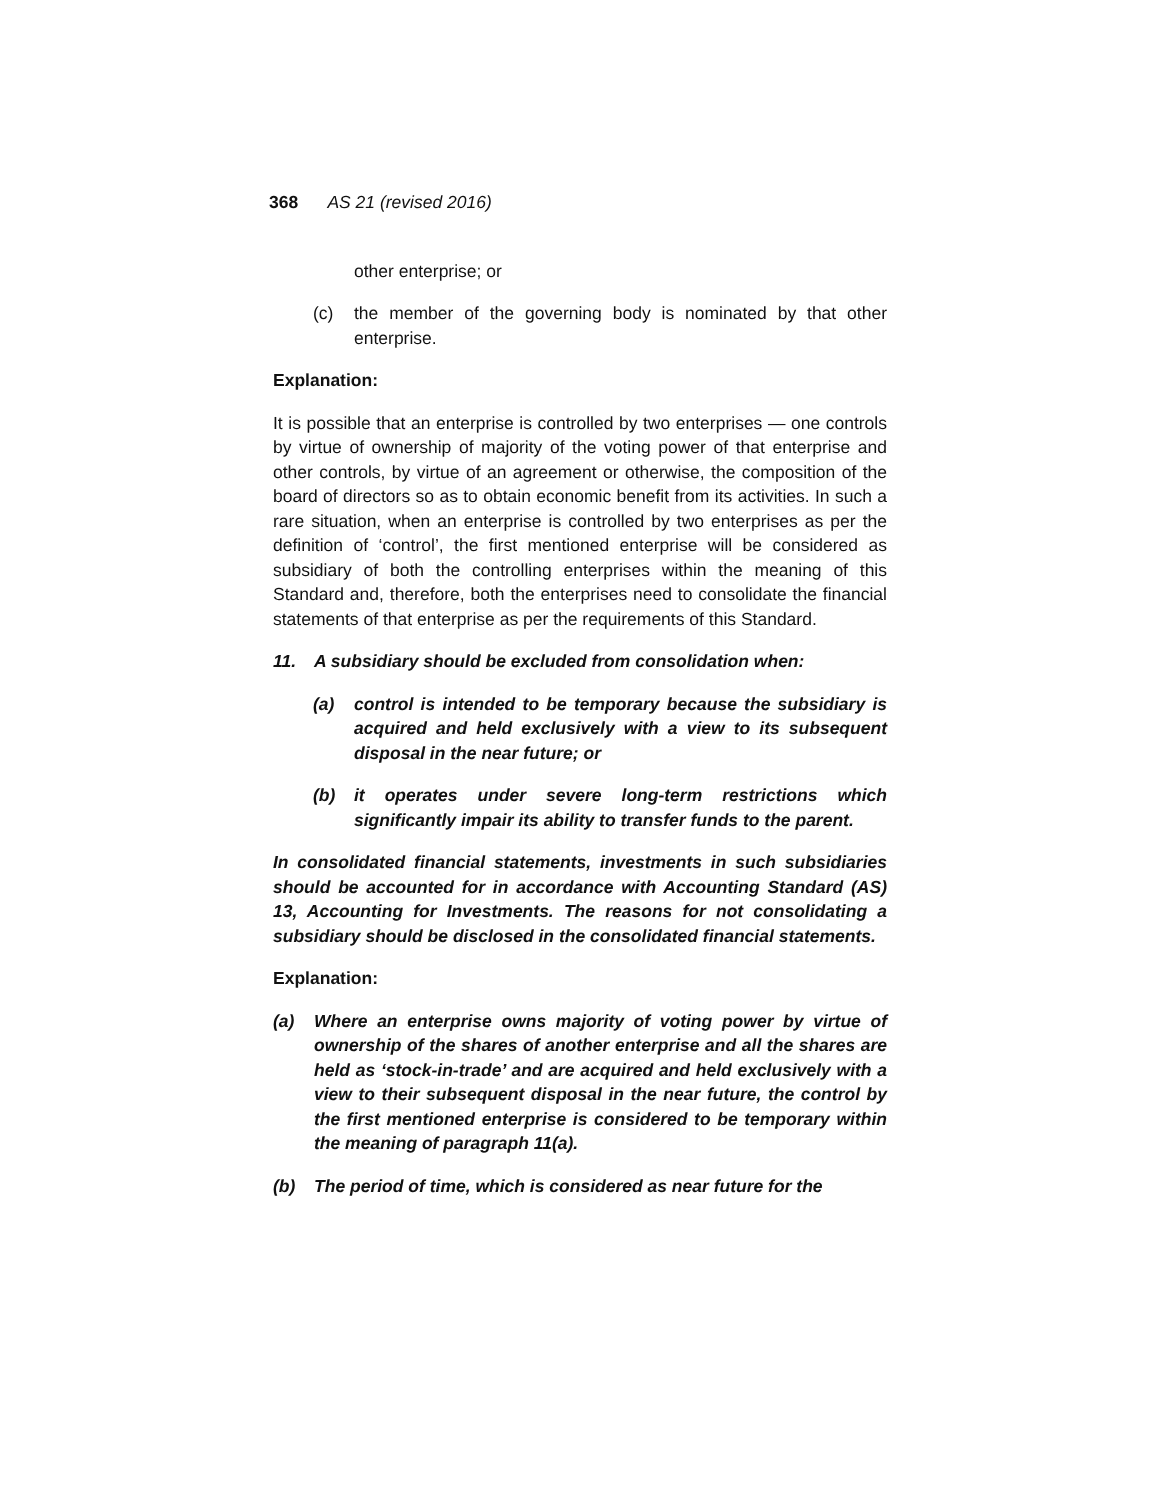368 AS 21 (revised 2016)
other enterprise; or
(c) the member of the governing body is nominated by that other enterprise.
Explanation:
It is possible that an enterprise is controlled by two enterprises — one controls by virtue of ownership of majority of the voting power of that enterprise and other controls, by virtue of an agreement or otherwise, the composition of the board of directors so as to obtain economic benefit from its activities. In such a rare situation, when an enterprise is controlled by two enterprises as per the definition of ‘control’, the first mentioned enterprise will be considered as subsidiary of both the controlling enterprises within the meaning of this Standard and, therefore, both the enterprises need to consolidate the financial statements of that enterprise as per the requirements of this Standard.
11. A subsidiary should be excluded from consolidation when:
(a) control is intended to be temporary because the subsidiary is acquired and held exclusively with a view to its subsequent disposal in the near future; or
(b) it operates under severe long-term restrictions which significantly impair its ability to transfer funds to the parent.
In consolidated financial statements, investments in such subsidiaries should be accounted for in accordance with Accounting Standard (AS) 13, Accounting for Investments. The reasons for not consolidating a subsidiary should be disclosed in the consolidated financial statements.
Explanation:
(a) Where an enterprise owns majority of voting power by virtue of ownership of the shares of another enterprise and all the shares are held as ‘stock-in-trade’ and are acquired and held exclusively with a view to their subsequent disposal in the near future, the control by the first mentioned enterprise is considered to be temporary within the meaning of paragraph 11(a).
(b) The period of time, which is considered as near future for the